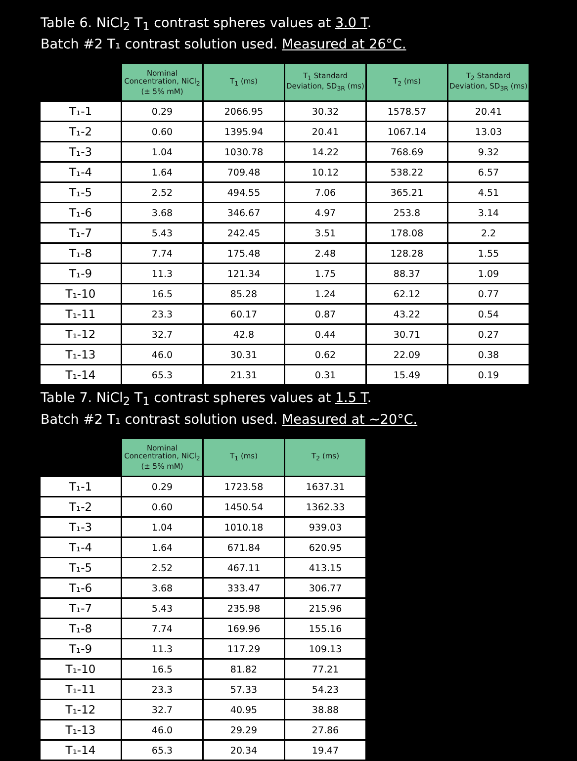Table 6. NiCl<sub>2</sub> T<sub>1</sub> contrast spheres values at 3.0 T.
Batch #2 T₁ contrast solution used. Measured at 26°C.
| | Nominal Concentration, NiCl<sub>2</sub> (± 5% mM) | T<sub>1</sub> (ms) | T<sub>1</sub> Standard Deviation, SD<sub>3R</sub> (ms) | T<sub>2</sub> (ms) | T<sub>2</sub> Standard Deviation, SD<sub>3R</sub> (ms) |
| --- | --- | --- | --- | --- | --- |
| T₁-1 | 0.29 | 2066.95 | 30.32 | 1578.57 | 20.41 |
| T₁-2 | 0.60 | 1395.94 | 20.41 | 1067.14 | 13.03 |
| T₁-3 | 1.04 | 1030.78 | 14.22 | 768.69 | 9.32 |
| T₁-4 | 1.64 | 709.48 | 10.12 | 538.22 | 6.57 |
| T₁-5 | 2.52 | 494.55 | 7.06 | 365.21 | 4.51 |
| T₁-6 | 3.68 | 346.67 | 4.97 | 253.8 | 3.14 |
| T₁-7 | 5.43 | 242.45 | 3.51 | 178.08 | 2.2 |
| T₁-8 | 7.74 | 175.48 | 2.48 | 128.28 | 1.55 |
| T₁-9 | 11.3 | 121.34 | 1.75 | 88.37 | 1.09 |
| T₁-10 | 16.5 | 85.28 | 1.24 | 62.12 | 0.77 |
| T₁-11 | 23.3 | 60.17 | 0.87 | 43.22 | 0.54 |
| T₁-12 | 32.7 | 42.8 | 0.44 | 30.71 | 0.27 |
| T₁-13 | 46.0 | 30.31 | 0.62 | 22.09 | 0.38 |
| T₁-14 | 65.3 | 21.31 | 0.31 | 15.49 | 0.19 |
Table 7. NiCl<sub>2</sub> T<sub>1</sub> contrast spheres values at 1.5 T.
Batch #2 T₁ contrast solution used. Measured at ~20°C.
| | Nominal Concentration, NiCl<sub>2</sub> (± 5% mM) | T<sub>1</sub> (ms) | T<sub>2</sub> (ms) |
| --- | --- | --- | --- |
| T₁-1 | 0.29 | 1723.58 | 1637.31 |
| T₁-2 | 0.60 | 1450.54 | 1362.33 |
| T₁-3 | 1.04 | 1010.18 | 939.03 |
| T₁-4 | 1.64 | 671.84 | 620.95 |
| T₁-5 | 2.52 | 467.11 | 413.15 |
| T₁-6 | 3.68 | 333.47 | 306.77 |
| T₁-7 | 5.43 | 235.98 | 215.96 |
| T₁-8 | 7.74 | 169.96 | 155.16 |
| T₁-9 | 11.3 | 117.29 | 109.13 |
| T₁-10 | 16.5 | 81.82 | 77.21 |
| T₁-11 | 23.3 | 57.33 | 54.23 |
| T₁-12 | 32.7 | 40.95 | 38.88 |
| T₁-13 | 46.0 | 29.29 | 27.86 |
| T₁-14 | 65.3 | 20.34 | 19.47 |